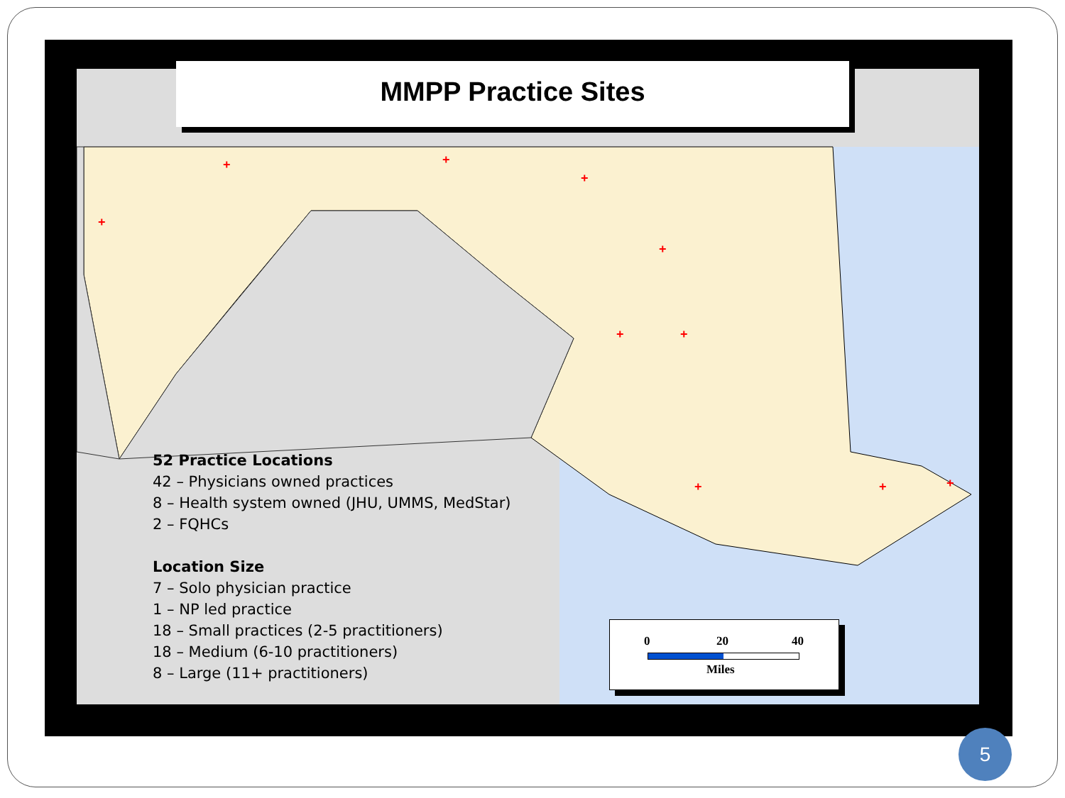+
+
+
+
+
+
+
+
+
+
MMPP Practice Sites
52 Practice Locations
42 – Physicians owned practices
8 – Health system owned (JHU, UMMS, MedStar)
2 – FQHCs
Location Size
7 – Solo physician practice
1 – NP led practice
18 – Small practices (2-5 practitioners)
18 – Medium (6-10 practitioners)
8 – Large (11+ practitioners)
0 20 40
Miles
5